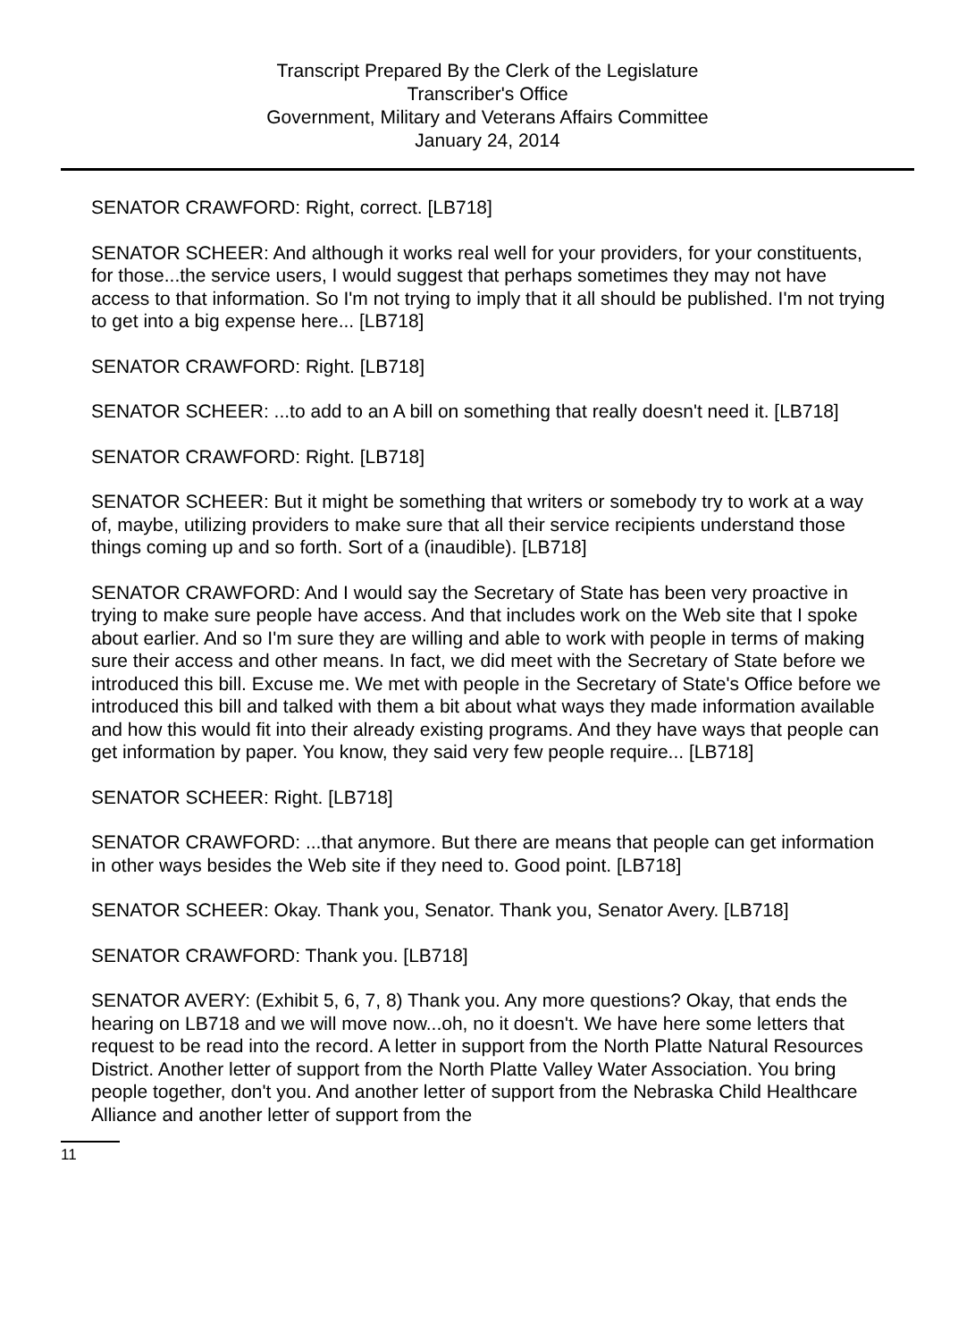Transcript Prepared By the Clerk of the Legislature
Transcriber's Office
Government, Military and Veterans Affairs Committee
January 24, 2014
SENATOR CRAWFORD: Right, correct. [LB718]
SENATOR SCHEER: And although it works real well for your providers, for your constituents, for those...the service users, I would suggest that perhaps sometimes they may not have access to that information. So I'm not trying to imply that it all should be published. I'm not trying to get into a big expense here... [LB718]
SENATOR CRAWFORD: Right. [LB718]
SENATOR SCHEER: ...to add to an A bill on something that really doesn't need it. [LB718]
SENATOR CRAWFORD: Right. [LB718]
SENATOR SCHEER: But it might be something that writers or somebody try to work at a way of, maybe, utilizing providers to make sure that all their service recipients understand those things coming up and so forth. Sort of a (inaudible). [LB718]
SENATOR CRAWFORD: And I would say the Secretary of State has been very proactive in trying to make sure people have access. And that includes work on the Web site that I spoke about earlier. And so I'm sure they are willing and able to work with people in terms of making sure their access and other means. In fact, we did meet with the Secretary of State before we introduced this bill. Excuse me. We met with people in the Secretary of State's Office before we introduced this bill and talked with them a bit about what ways they made information available and how this would fit into their already existing programs. And they have ways that people can get information by paper. You know, they said very few people require... [LB718]
SENATOR SCHEER: Right. [LB718]
SENATOR CRAWFORD: ...that anymore. But there are means that people can get information in other ways besides the Web site if they need to. Good point. [LB718]
SENATOR SCHEER: Okay. Thank you, Senator. Thank you, Senator Avery. [LB718]
SENATOR CRAWFORD: Thank you. [LB718]
SENATOR AVERY: (Exhibit 5, 6, 7, 8) Thank you. Any more questions? Okay, that ends the hearing on LB718 and we will move now...oh, no it doesn't. We have here some letters that request to be read into the record. A letter in support from the North Platte Natural Resources District. Another letter of support from the North Platte Valley Water Association. You bring people together, don't you. And another letter of support from the Nebraska Child Healthcare Alliance and another letter of support from the
11